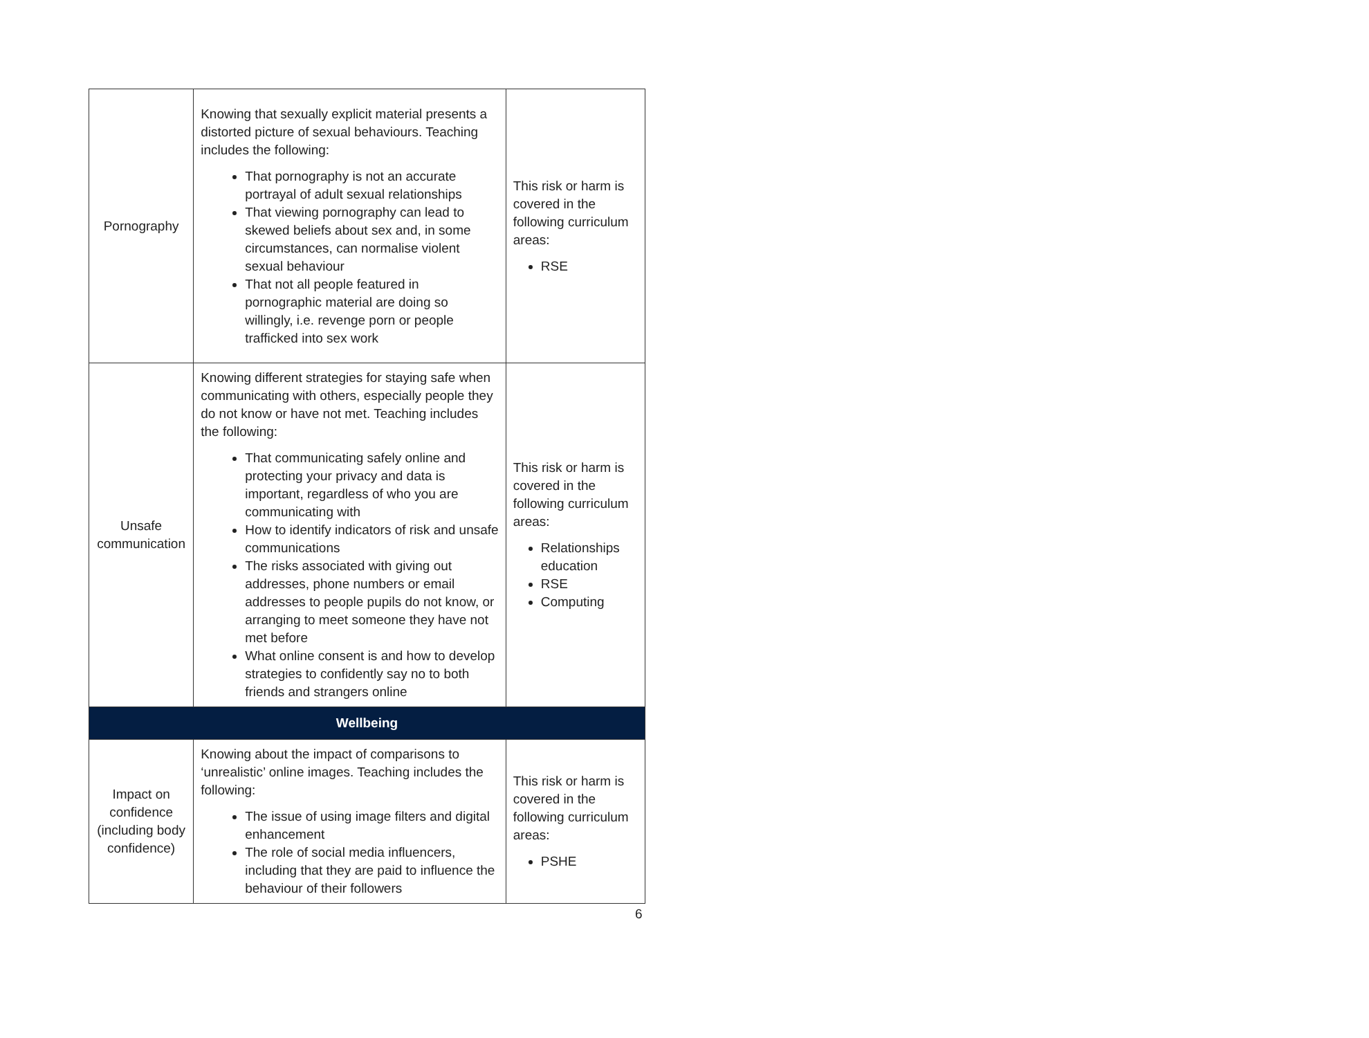| Pornography | Knowing that sexually explicit material presents a distorted picture of sexual behaviours. Teaching includes the following: That pornography is not an accurate portrayal of adult sexual relationships That viewing pornography can lead to skewed beliefs about sex and, in some circumstances, can normalise violent sexual behaviour That not all people featured in pornographic material are doing so willingly, i.e. revenge porn or people trafficked into sex work | This risk or harm is covered in the following curriculum areas: RSE |
| Unsafe communication | Knowing different strategies for staying safe when communicating with others, especially people they do not know or have not met. Teaching includes the following: That communicating safely online and protecting your privacy and data is important, regardless of who you are communicating with How to identify indicators of risk and unsafe communications The risks associated with giving out addresses, phone numbers or email addresses to people pupils do not know, or arranging to meet someone they have not met before What online consent is and how to develop strategies to confidently say no to both friends and strangers online | This risk or harm is covered in the following curriculum areas: Relationships education RSE Computing |
| Wellbeing | | |
| Impact on confidence (including body confidence) | Knowing about the impact of comparisons to ‘unrealistic’ online images. Teaching includes the following: The issue of using image filters and digital enhancement The role of social media influencers, including that they are paid to influence the behaviour of their followers | This risk or harm is covered in the following curriculum areas: PSHE |
6